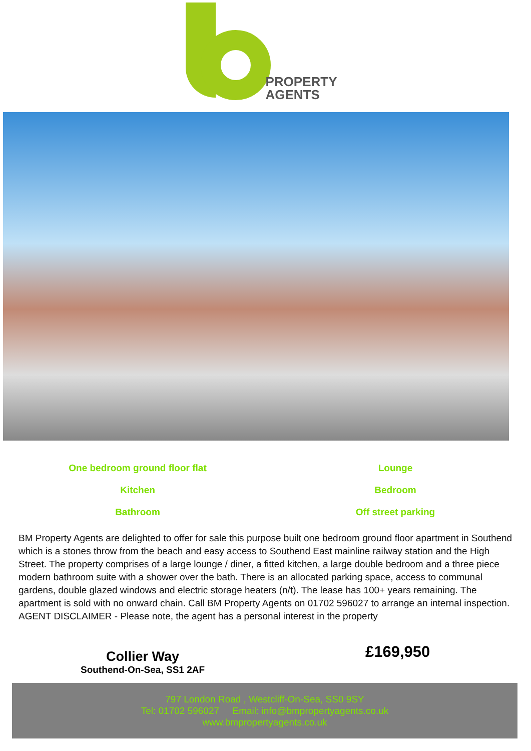PROPERTY
AGENTS
One bedroom ground floor flat
Lounge
Kitchen
Bedroom
Bathroom
Off street parking
BM Property Agents are delighted to offer for sale this purpose built one bedroom ground floor apartment in Southend which is a stones throw from the beach and easy access to Southend East mainline railway station and the High Street. The property comprises of a large lounge / diner, a fitted kitchen, a large double bedroom and a three piece modern bathroom suite with a shower over the bath. There is an allocated parking space, access to communal gardens, double glazed windows and electric storage heaters (n/t). The lease has 100+ years remaining. The apartment is sold with no onward chain. Call BM Property Agents on 01702 596027 to arrange an internal inspection. AGENT DISCLAIMER - Please note, the agent has a personal interest in the property
Collier Way
Southend-On-Sea, SS1 2AF
£169,950
797 London Road , Westcliff-On-Sea, SS0 9SY
Tel: 01702 596027 Email: info@bmpropertyagents.co.uk
www.bmpropertyagents.co.uk